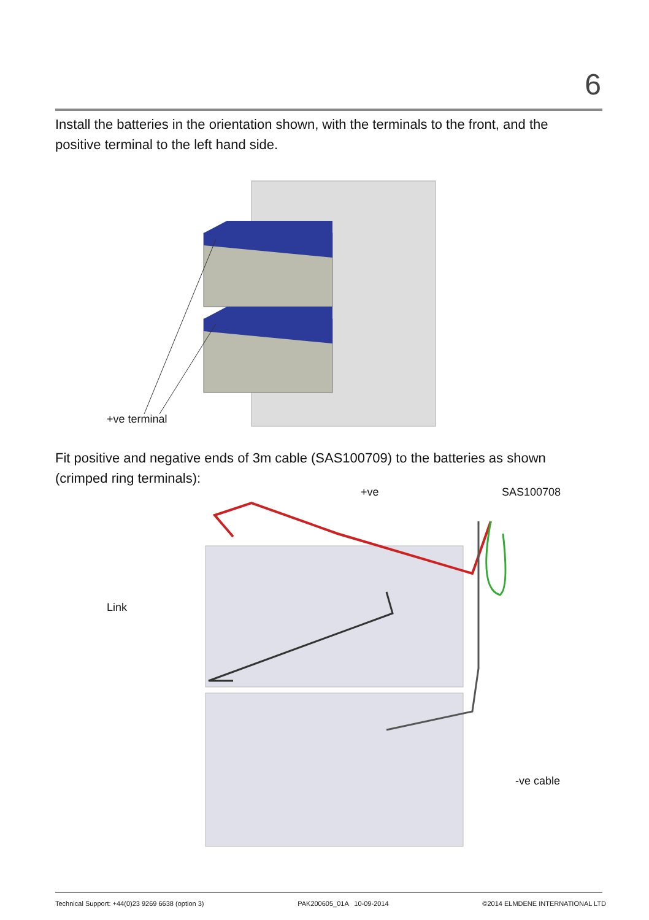6
Install the batteries in the orientation shown, with the terminals to the front, and the positive terminal to the left hand side.
+ve terminal
Fit positive and negative ends of 3m cable (SAS100709) to the batteries as shown (crimped ring terminals):
+ve SAS100708
Link
-ve cable
Technical Support: +44(0)23 9269 6638 (option 3) PAK200605_01A 10-09-2014 ©2014 ELMDENE INTERNATIONAL LTD